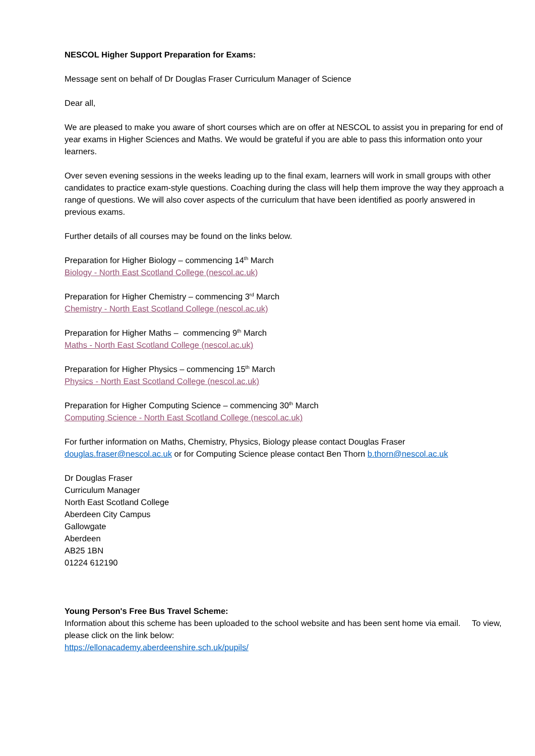NESCOL Higher Support Preparation for Exams:
Message sent on behalf of Dr Douglas Fraser Curriculum Manager of Science
Dear all,
We are pleased to make you aware of short courses which are on offer at NESCOL to assist you in preparing for end of year exams in Higher Sciences and Maths. We would be grateful if you are able to pass this information onto your learners.
Over seven evening sessions in the weeks leading up to the final exam, learners will work in small groups with other candidates to practice exam-style questions. Coaching during the class will help them improve the way they approach a range of questions. We will also cover aspects of the curriculum that have been identified as poorly answered in previous exams.
Further details of all courses may be found on the links below.
Preparation for Higher Biology – commencing 14<sup>th</sup> March
Biology - North East Scotland College (nescol.ac.uk)
Preparation for Higher Chemistry – commencing 3<sup>rd</sup> March
Chemistry - North East Scotland College (nescol.ac.uk)
Preparation for Higher Maths – commencing 9<sup>th</sup> March
Maths - North East Scotland College (nescol.ac.uk)
Preparation for Higher Physics – commencing 15<sup>th</sup> March
Physics - North East Scotland College (nescol.ac.uk)
Preparation for Higher Computing Science – commencing 30<sup>th</sup> March
Computing Science - North East Scotland College (nescol.ac.uk)
For further information on Maths, Chemistry, Physics, Biology please contact Douglas Fraser douglas.fraser@nescol.ac.uk or for Computing Science please contact Ben Thorn b.thorn@nescol.ac.uk
Dr Douglas Fraser
Curriculum Manager
North East Scotland College
Aberdeen City Campus
Gallowgate
Aberdeen
AB25 1BN
01224 612190
Young Person's Free Bus Travel Scheme:
Information about this scheme has been uploaded to the school website and has been sent home via email. To view, please click on the link below:
https://ellonacademy.aberdeenshire.sch.uk/pupils/